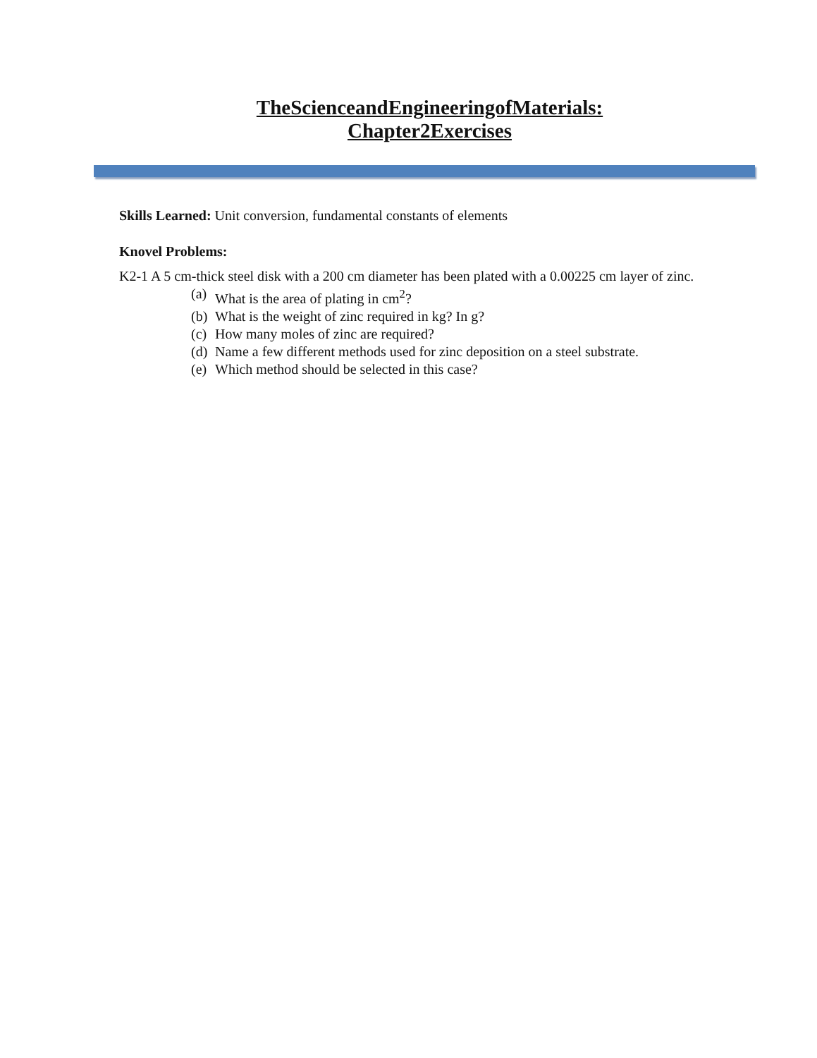TheScienceandEngineeringofMaterials:
Chapter2Exercises
Skills Learned: Unit conversion, fundamental constants of elements
Knovel Problems:
K2-1 A 5 cm-thick steel disk with a 200 cm diameter has been plated with a 0.00225 cm layer of zinc.
(a) What is the area of plating in cm<sup>2</sup>?
(b) What is the weight of zinc required in kg? In g?
(c) How many moles of zinc are required?
(d) Name a few different methods used for zinc deposition on a steel substrate.
(e) Which method should be selected in this case?